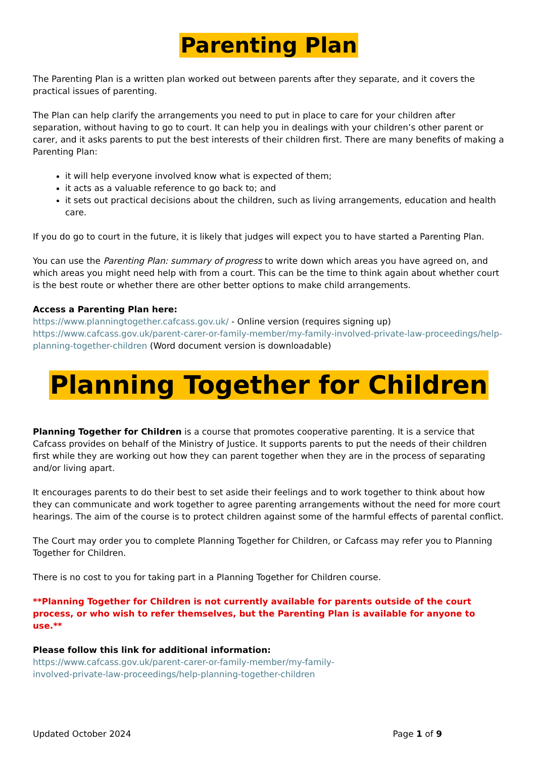Parenting Plan
The Parenting Plan is a written plan worked out between parents after they separate, and it covers the practical issues of parenting.
The Plan can help clarify the arrangements you need to put in place to care for your children after separation, without having to go to court. It can help you in dealings with your children’s other parent or carer, and it asks parents to put the best interests of their children first. There are many benefits of making a Parenting Plan:
it will help everyone involved know what is expected of them;
it acts as a valuable reference to go back to; and
it sets out practical decisions about the children, such as living arrangements, education and health care.
If you do go to court in the future, it is likely that judges will expect you to have started a Parenting Plan.
You can use the Parenting Plan: summary of progress to write down which areas you have agreed on, and which areas you might need help with from a court. This can be the time to think again about whether court is the best route or whether there are other better options to make child arrangements.
Access a Parenting Plan here:
https://www.planningtogether.cafcass.gov.uk/ - Online version (requires signing up)
https://www.cafcass.gov.uk/parent-carer-or-family-member/my-family-involved-private-law-proceedings/help-planning-together-children (Word document version is downloadable)
Planning Together for Children
Planning Together for Children is a course that promotes cooperative parenting. It is a service that Cafcass provides on behalf of the Ministry of Justice. It supports parents to put the needs of their children first while they are working out how they can parent together when they are in the process of separating and/or living apart.
It encourages parents to do their best to set aside their feelings and to work together to think about how they can communicate and work together to agree parenting arrangements without the need for more court hearings. The aim of the course is to protect children against some of the harmful effects of parental conflict.
The Court may order you to complete Planning Together for Children, or Cafcass may refer you to Planning Together for Children.
There is no cost to you for taking part in a Planning Together for Children course.
**Planning Together for Children is not currently available for parents outside of the court process, or who wish to refer themselves, but the Parenting Plan is available for anyone to use.**
Please follow this link for additional information:
https://www.cafcass.gov.uk/parent-carer-or-family-member/my-family-
involved-private-law-proceedings/help-planning-together-children
Updated October 2024 Page 1 of 9